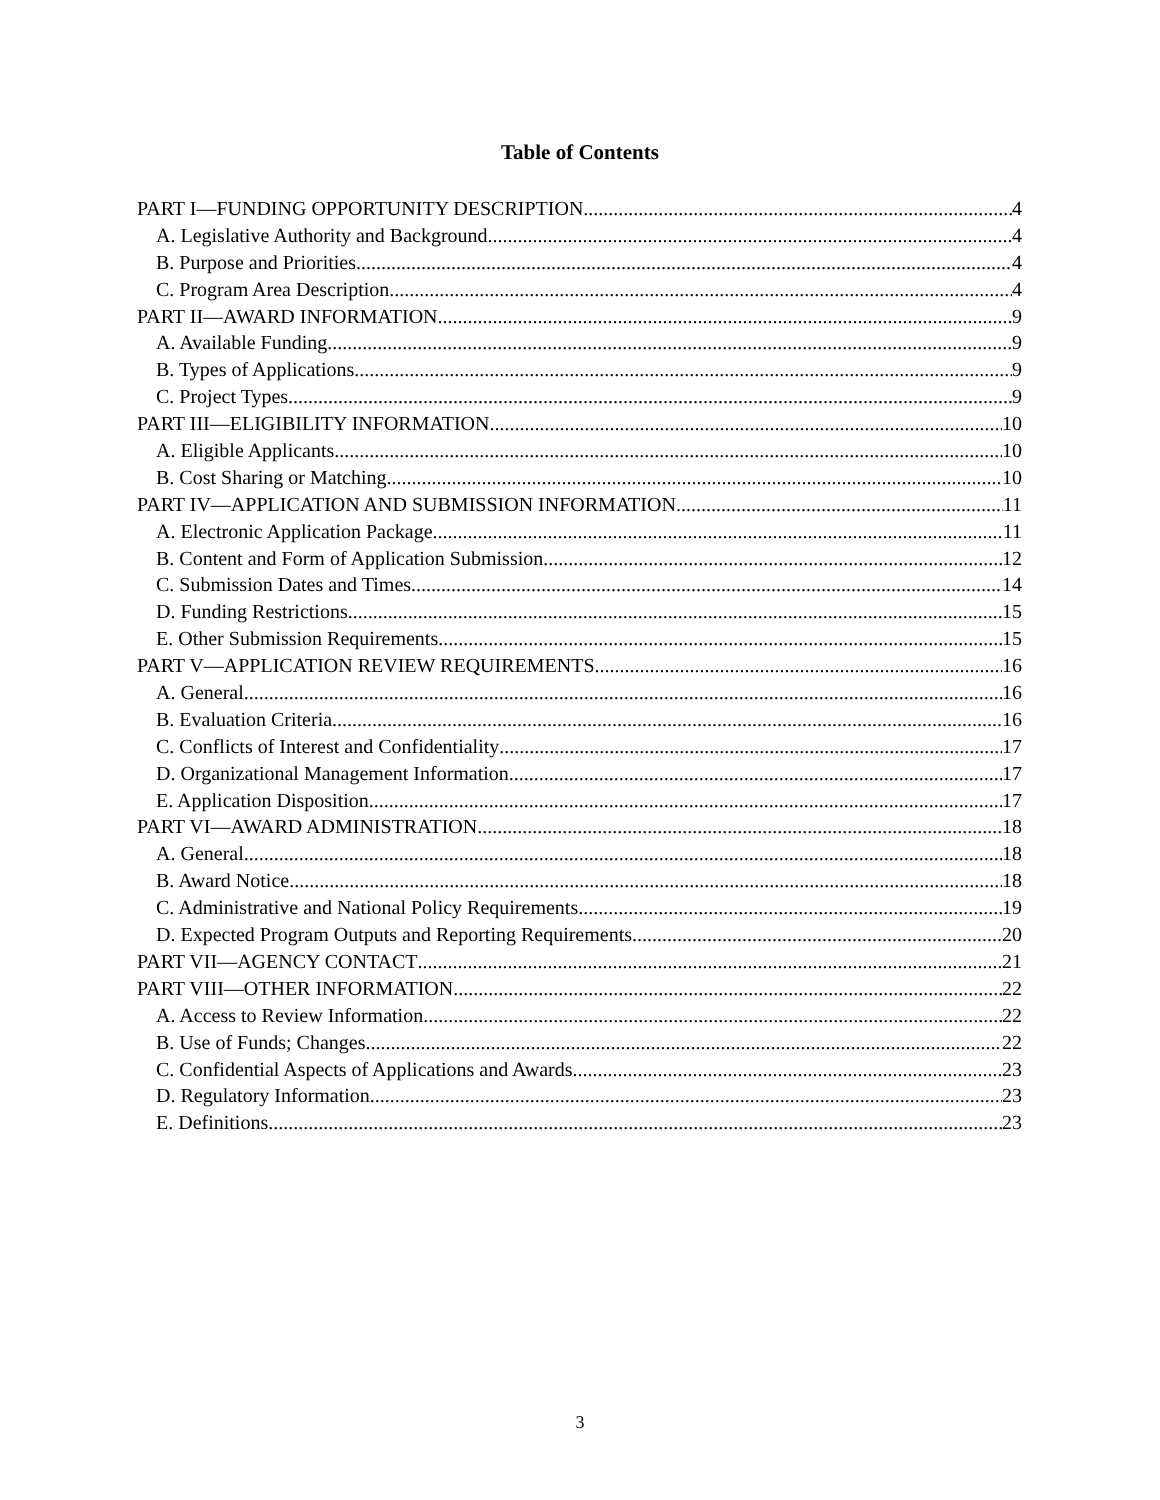Table of Contents
PART I—FUNDING OPPORTUNITY DESCRIPTION 4
A. Legislative Authority and Background 4
B. Purpose and Priorities 4
C. Program Area Description 4
PART II—AWARD INFORMATION 9
A. Available Funding 9
B. Types of Applications 9
C. Project Types 9
PART III—ELIGIBILITY INFORMATION 10
A. Eligible Applicants 10
B. Cost Sharing or Matching 10
PART IV—APPLICATION AND SUBMISSION INFORMATION 11
A. Electronic Application Package 11
B. Content and Form of Application Submission 12
C. Submission Dates and Times 14
D. Funding Restrictions 15
E. Other Submission Requirements 15
PART V—APPLICATION REVIEW REQUIREMENTS 16
A. General 16
B. Evaluation Criteria 16
C. Conflicts of Interest and Confidentiality 17
D. Organizational Management Information 17
E. Application Disposition 17
PART VI—AWARD ADMINISTRATION 18
A. General 18
B. Award Notice 18
C. Administrative and National Policy Requirements 19
D. Expected Program Outputs and Reporting Requirements 20
PART VII—AGENCY CONTACT 21
PART VIII—OTHER INFORMATION 22
A. Access to Review Information 22
B. Use of Funds; Changes 22
C. Confidential Aspects of Applications and Awards 23
D. Regulatory Information 23
E. Definitions 23
3